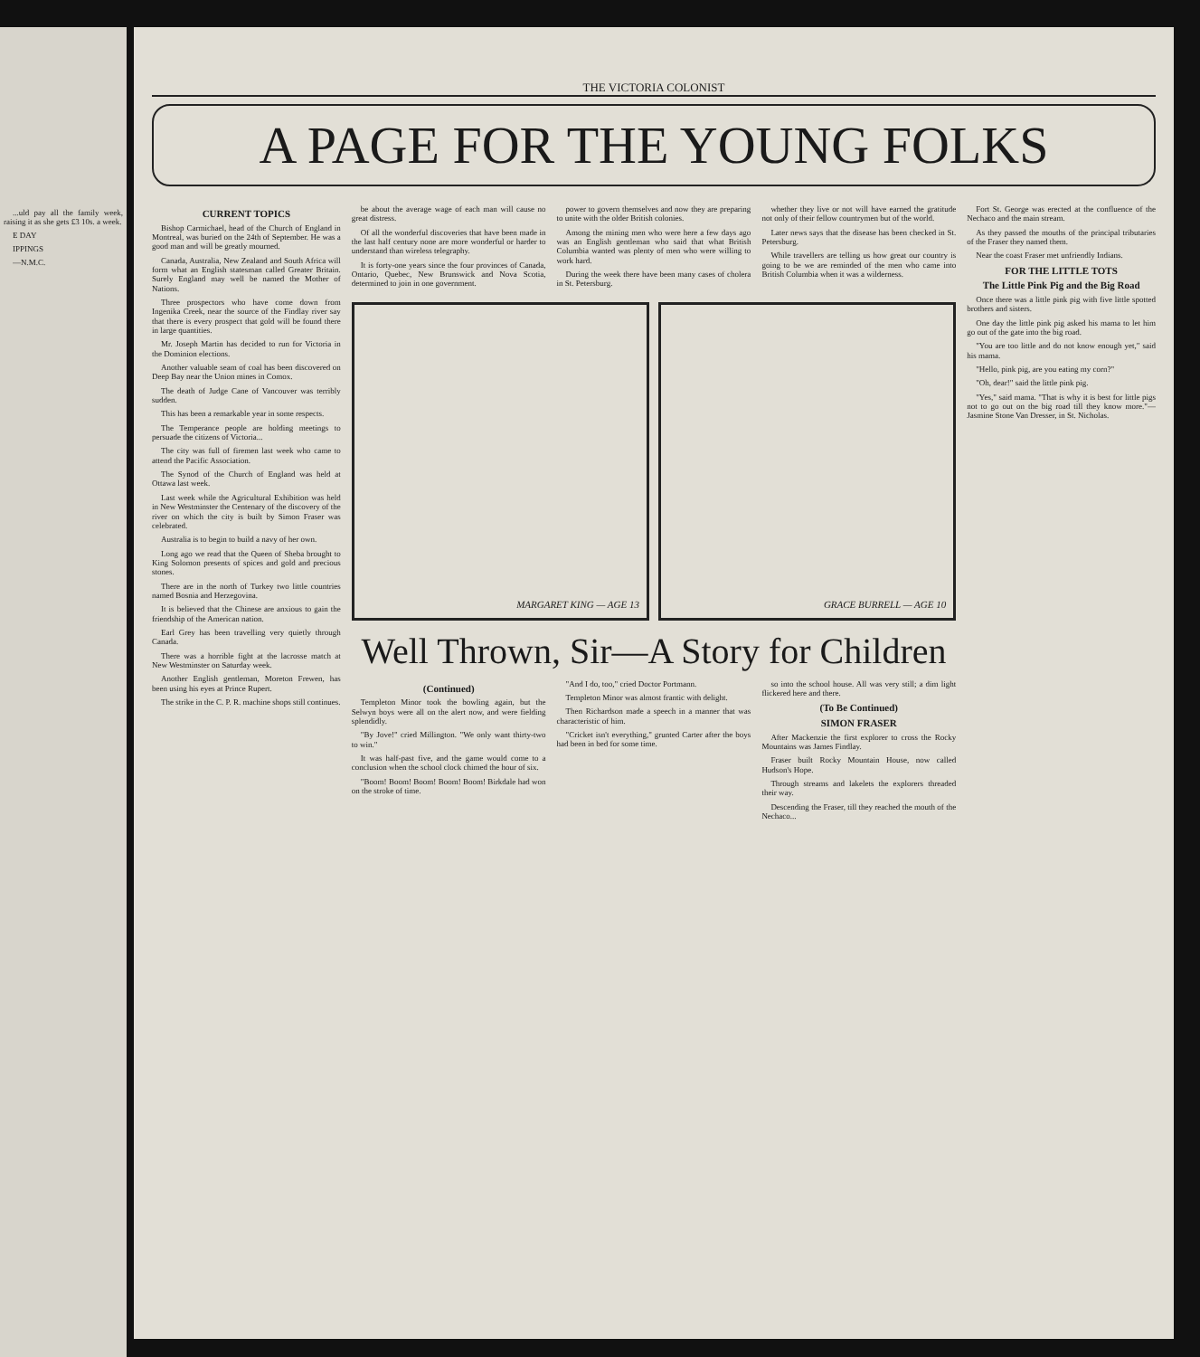...uld pay all the family week, raising it as she gets £3 10s. a week.
E DAY
IPPINGS
—N.M.C.
THE VICTORIA COLONIST
A PAGE FOR THE YOUNG FOLKS
CURRENT TOPICS
Bishop Carmichael, head of the Church of England in Montreal, was buried on the 24th of September. He was a good man and will be greatly mourned.
Canada, Australia, New Zealand and South Africa will form what an English statesman called Greater Britain. Surely England may well be named the Mother of Nations.
Three prospectors who have come down from Ingenika Creek, near the source of the Findlay river say that there is every prospect that gold will be found there in large quantities.
Mr. Joseph Martin has decided to run for Victoria in the Dominion elections.
Another valuable seam of coal has been discovered on Deep Bay near the Union mines in Comox.
The death of Judge Cane of Vancouver was terribly sudden.
This has been a remarkable year in some respects.
The Temperance people are holding meetings to persuade the citizens of Victoria...
The city was full of firemen last week who came to attend the Pacific Association.
The Synod of the Church of England was held at Ottawa last week.
Last week while the Agricultural Exhibition was held in New Westminster the Centenary of the discovery of the river on which the city is built by Simon Fraser was celebrated.
Australia is to begin to build a navy of her own.
Long ago we read that the Queen of Sheba brought to King Solomon presents of spices and gold and precious stones.
There are in the north of Turkey two little countries named Bosnia and Herzegovina.
It is believed that the Chinese are anxious to gain the friendship of the American nation.
Earl Grey has been travelling very quietly through Canada.
There was a horrible fight at the lacrosse match at New Westminster on Saturday week.
Another English gentleman, Moreton Frewen, has been using his eyes at Prince Rupert.
The strike in the C. P. R. machine shops still continues.
be about the average wage of each man will cause no great distress.
Of all the wonderful discoveries that have been made in the last half century none are more wonderful or harder to understand than wireless telegraphy.
It is forty-one years since the four provinces of Canada, Ontario, Quebec, New Brunswick and Nova Scotia, determined to join in one government.
power to govern themselves and now they are preparing to unite with the older British colonies.
Among the mining men who were here a few days ago was an English gentleman who said that what British Columbia wanted was plenty of men who were willing to work hard.
During the week there have been many cases of cholera in St. Petersburg.
whether they live or not will have earned the gratitude not only of their fellow countrymen but of the world.
Later news says that the disease has been checked in St. Petersburg.
While travellers are telling us how great our country is going to be we are reminded of the men who came into British Columbia when it was a wilderness.
MARGARET KING — AGE 13 GRACE BURRELL — AGE 10
Well Thrown, Sir—A Story for Children
(Continued)
Templeton Minor took the bowling again, but the Selwyn boys were all on the alert now, and were fielding splendidly.
"By Jove!" cried Millington. "We only want thirty-two to win."
It was half-past five, and the game would come to a conclusion when the school clock chimed the hour of six.
"Boom! Boom! Boom! Boom! Boom! Birkdale had won on the stroke of time.
"And I do, too," cried Doctor Portmann.
Templeton Minor was almost frantic with delight.
Then Richardson made a speech in a manner that was characteristic of him.
"Cricket isn't everything," grunted Carter after the boys had been in bed for some time.
so into the school house. All was very still; a dim light flickered here and there.
(To Be Continued)
SIMON FRASER
After Mackenzie the first explorer to cross the Rocky Mountains was James Findlay.
Fraser built Rocky Mountain House, now called Hudson's Hope.
Through streams and lakelets the explorers threaded their way.
Descending the Fraser, till they reached the mouth of the Nechaco...
Fort St. George was erected at the confluence of the Nechaco and the main stream.
As they passed the mouths of the principal tributaries of the Fraser they named them.
Near the coast Fraser met unfriendly Indians.
FOR THE LITTLE TOTS
The Little Pink Pig and the Big Road
Once there was a little pink pig with five little spotted brothers and sisters.
One day the little pink pig asked his mama to let him go out of the gate into the big road.
"You are too little and do not know enough yet," said his mama.
"Hello, pink pig, are you eating my corn?"
"Oh, dear!" said the little pink pig.
"Yes," said mama. "That is why it is best for little pigs not to go out on the big road till they know more."—Jasmine Stone Van Dresser, in St. Nicholas.